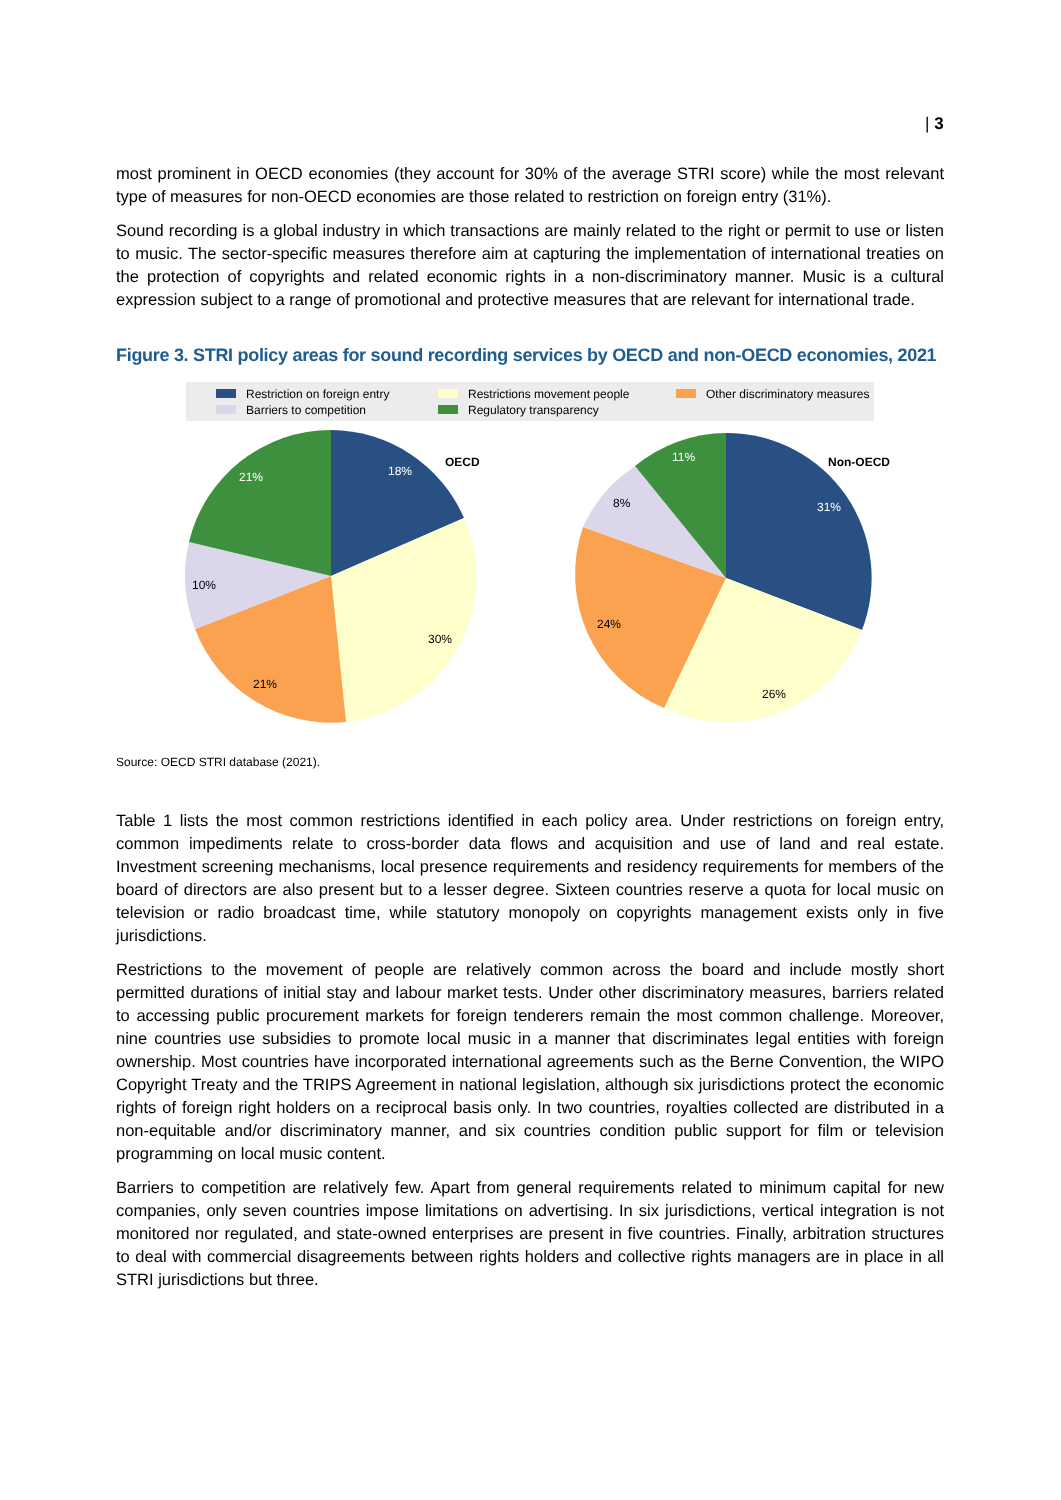| 3
most prominent in OECD economies (they account for 30% of the average STRI score) while the most relevant type of measures for non-OECD economies are those related to restriction on foreign entry (31%).
Sound recording is a global industry in which transactions are mainly related to the right or permit to use or listen to music. The sector-specific measures therefore aim at capturing the implementation of international treaties on the protection of copyrights and related economic rights in a non-discriminatory manner. Music is a cultural expression subject to a range of promotional and protective measures that are relevant for international trade.
Figure 3. STRI policy areas for sound recording services by OECD and non-OECD economies, 2021
Restriction on foreign entry
Restrictions movement people
Other discriminatory measures
Barriers to competition
Regulatory transparency
18%
OECD
30%
21%
10%
21%
Non-OECD
31%
26%
24%
8%
11%
Source: OECD STRI database (2021).
Table 1 lists the most common restrictions identified in each policy area. Under restrictions on foreign entry, common impediments relate to cross-border data flows and acquisition and use of land and real estate. Investment screening mechanisms, local presence requirements and residency requirements for members of the board of directors are also present but to a lesser degree. Sixteen countries reserve a quota for local music on television or radio broadcast time, while statutory monopoly on copyrights management exists only in five jurisdictions.
Restrictions to the movement of people are relatively common across the board and include mostly short permitted durations of initial stay and labour market tests. Under other discriminatory measures, barriers related to accessing public procurement markets for foreign tenderers remain the most common challenge. Moreover, nine countries use subsidies to promote local music in a manner that discriminates legal entities with foreign ownership. Most countries have incorporated international agreements such as the Berne Convention, the WIPO Copyright Treaty and the TRIPS Agreement in national legislation, although six jurisdictions protect the economic rights of foreign right holders on a reciprocal basis only. In two countries, royalties collected are distributed in a non-equitable and/or discriminatory manner, and six countries condition public support for film or television programming on local music content.
Barriers to competition are relatively few. Apart from general requirements related to minimum capital for new companies, only seven countries impose limitations on advertising. In six jurisdictions, vertical integration is not monitored nor regulated, and state-owned enterprises are present in five countries. Finally, arbitration structures to deal with commercial disagreements between rights holders and collective rights managers are in place in all STRI jurisdictions but three.